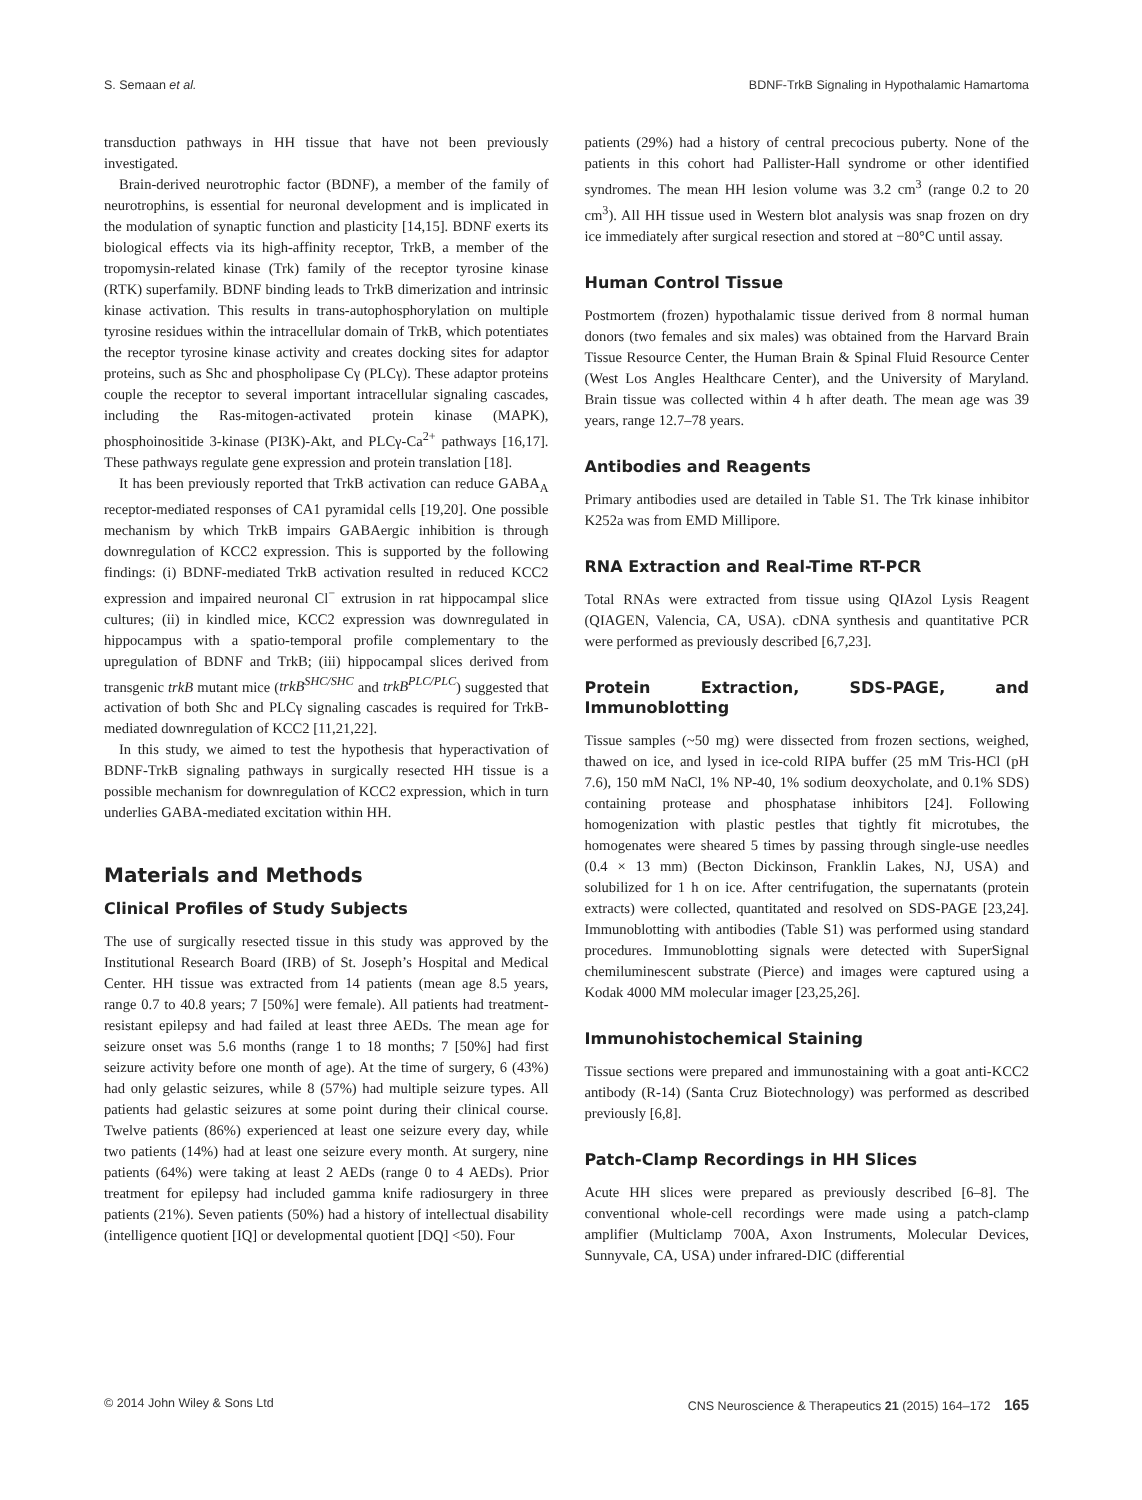S. Semaan et al. BDNF-TrkB Signaling in Hypothalamic Hamartoma
transduction pathways in HH tissue that have not been previously investigated.
Brain-derived neurotrophic factor (BDNF), a member of the family of neurotrophins, is essential for neuronal development and is implicated in the modulation of synaptic function and plasticity [14,15]. BDNF exerts its biological effects via its high-affinity receptor, TrkB, a member of the tropomysin-related kinase (Trk) family of the receptor tyrosine kinase (RTK) superfamily. BDNF binding leads to TrkB dimerization and intrinsic kinase activation. This results in trans-autophosphorylation on multiple tyrosine residues within the intracellular domain of TrkB, which potentiates the receptor tyrosine kinase activity and creates docking sites for adaptor proteins, such as Shc and phospholipase Cγ (PLCγ). These adaptor proteins couple the receptor to several important intracellular signaling cascades, including the Ras-mitogen-activated protein kinase (MAPK), phosphoinositide 3-kinase (PI3K)-Akt, and PLCγ-Ca<sup>2+</sup> pathways [16,17]. These pathways regulate gene expression and protein translation [18].
It has been previously reported that TrkB activation can reduce GABA<sub>A</sub> receptor-mediated responses of CA1 pyramidal cells [19,20]. One possible mechanism by which TrkB impairs GABAergic inhibition is through downregulation of KCC2 expression. This is supported by the following findings: (i) BDNF-mediated TrkB activation resulted in reduced KCC2 expression and impaired neuronal Cl<sup>−</sup> extrusion in rat hippocampal slice cultures; (ii) in kindled mice, KCC2 expression was downregulated in hippocampus with a spatio-temporal profile complementary to the upregulation of BDNF and TrkB; (iii) hippocampal slices derived from transgenic trkB mutant mice (trkB<sup>SHC/SHC</sup> and trkB<sup>PLC/PLC</sup>) suggested that activation of both Shc and PLCγ signaling cascades is required for TrkB-mediated downregulation of KCC2 [11,21,22].
In this study, we aimed to test the hypothesis that hyperactivation of BDNF-TrkB signaling pathways in surgically resected HH tissue is a possible mechanism for downregulation of KCC2 expression, which in turn underlies GABA-mediated excitation within HH.
Materials and Methods
Clinical Profiles of Study Subjects
The use of surgically resected tissue in this study was approved by the Institutional Research Board (IRB) of St. Joseph’s Hospital and Medical Center. HH tissue was extracted from 14 patients (mean age 8.5 years, range 0.7 to 40.8 years; 7 [50%] were female). All patients had treatment-resistant epilepsy and had failed at least three AEDs. The mean age for seizure onset was 5.6 months (range 1 to 18 months; 7 [50%] had first seizure activity before one month of age). At the time of surgery, 6 (43%) had only gelastic seizures, while 8 (57%) had multiple seizure types. All patients had gelastic seizures at some point during their clinical course. Twelve patients (86%) experienced at least one seizure every day, while two patients (14%) had at least one seizure every month. At surgery, nine patients (64%) were taking at least 2 AEDs (range 0 to 4 AEDs). Prior treatment for epilepsy had included gamma knife radiosurgery in three patients (21%). Seven patients (50%) had a history of intellectual disability (intelligence quotient [IQ] or developmental quotient [DQ] <50). Four
patients (29%) had a history of central precocious puberty. None of the patients in this cohort had Pallister-Hall syndrome or other identified syndromes. The mean HH lesion volume was 3.2 cm<sup>3</sup> (range 0.2 to 20 cm<sup>3</sup>). All HH tissue used in Western blot analysis was snap frozen on dry ice immediately after surgical resection and stored at −80°C until assay.
Human Control Tissue
Postmortem (frozen) hypothalamic tissue derived from 8 normal human donors (two females and six males) was obtained from the Harvard Brain Tissue Resource Center, the Human Brain & Spinal Fluid Resource Center (West Los Angles Healthcare Center), and the University of Maryland. Brain tissue was collected within 4 h after death. The mean age was 39 years, range 12.7–78 years.
Antibodies and Reagents
Primary antibodies used are detailed in Table S1. The Trk kinase inhibitor K252a was from EMD Millipore.
RNA Extraction and Real-Time RT-PCR
Total RNAs were extracted from tissue using QIAzol Lysis Reagent (QIAGEN, Valencia, CA, USA). cDNA synthesis and quantitative PCR were performed as previously described [6,7,23].
Protein Extraction, SDS-PAGE, and Immunoblotting
Tissue samples (~50 mg) were dissected from frozen sections, weighed, thawed on ice, and lysed in ice-cold RIPA buffer (25 mM Tris-HCl (pH 7.6), 150 mM NaCl, 1% NP-40, 1% sodium deoxycholate, and 0.1% SDS) containing protease and phosphatase inhibitors [24]. Following homogenization with plastic pestles that tightly fit microtubes, the homogenates were sheared 5 times by passing through single-use needles (0.4 × 13 mm) (Becton Dickinson, Franklin Lakes, NJ, USA) and solubilized for 1 h on ice. After centrifugation, the supernatants (protein extracts) were collected, quantitated and resolved on SDS-PAGE [23,24]. Immunoblotting with antibodies (Table S1) was performed using standard procedures. Immunoblotting signals were detected with SuperSignal chemiluminescent substrate (Pierce) and images were captured using a Kodak 4000 MM molecular imager [23,25,26].
Immunohistochemical Staining
Tissue sections were prepared and immunostaining with a goat anti-KCC2 antibody (R-14) (Santa Cruz Biotechnology) was performed as described previously [6,8].
Patch-Clamp Recordings in HH Slices
Acute HH slices were prepared as previously described [6–8]. The conventional whole-cell recordings were made using a patch-clamp amplifier (Multiclamp 700A, Axon Instruments, Molecular Devices, Sunnyvale, CA, USA) under infrared-DIC (differential
© 2014 John Wiley & Sons Ltd CNS Neuroscience & Therapeutics 21 (2015) 164–172 165